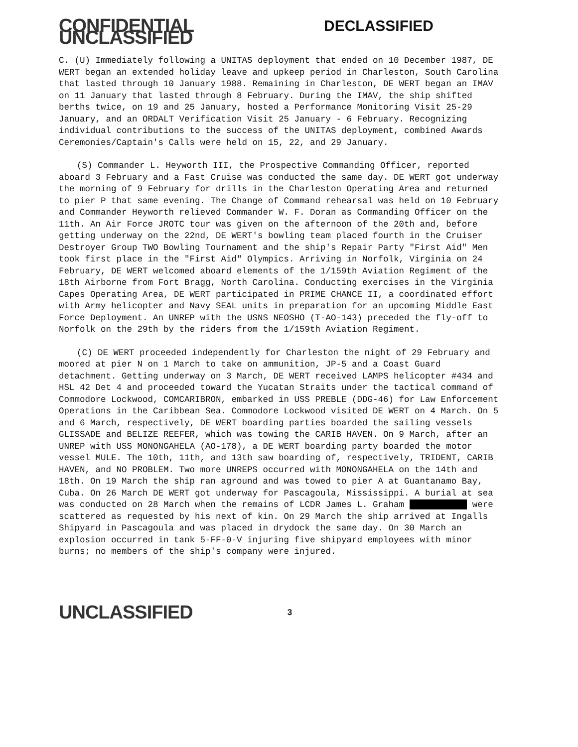CONFIDENTIAL UNCLASSIFIED DECLASSIFIED
C. (U) Immediately following a UNITAS deployment that ended on 10 December 1987, DE WERT began an extended holiday leave and upkeep period in Charleston, South Carolina that lasted through 10 January 1988. Remaining in Charleston, DE WERT began an IMAV on 11 January that lasted through 8 February. During the IMAV, the ship shifted berths twice, on 19 and 25 January, hosted a Performance Monitoring Visit 25-29 January, and an ORDALT Verification Visit 25 January - 6 February. Recognizing individual contributions to the success of the UNITAS deployment, combined Awards Ceremonies/Captain's Calls were held on 15, 22, and 29 January.
(S) Commander L. Heyworth III, the Prospective Commanding Officer, reported aboard 3 February and a Fast Cruise was conducted the same day. DE WERT got underway the morning of 9 February for drills in the Charleston Operating Area and returned to pier P that same evening. The Change of Command rehearsal was held on 10 February and Commander Heyworth relieved Commander W. F. Doran as Commanding Officer on the 11th. An Air Force JROTC tour was given on the afternoon of the 20th and, before getting underway on the 22nd, DE WERT's bowling team placed fourth in the Cruiser Destroyer Group TWO Bowling Tournament and the ship's Repair Party "First Aid" Men took first place in the "First Aid" Olympics. Arriving in Norfolk, Virginia on 24 February, DE WERT welcomed aboard elements of the 1/159th Aviation Regiment of the 18th Airborne from Fort Bragg, North Carolina. Conducting exercises in the Virginia Capes Operating Area, DE WERT participated in PRIME CHANCE II, a coordinated effort with Army helicopter and Navy SEAL units in preparation for an upcoming Middle East Force Deployment. An UNREP with the USNS NEOSHO (T-AO-143) preceded the fly-off to Norfolk on the 29th by the riders from the 1/159th Aviation Regiment.
(C) DE WERT proceeded independently for Charleston the night of 29 February and moored at pier N on 1 March to take on ammunition, JP-5 and a Coast Guard detachment. Getting underway on 3 March, DE WERT received LAMPS helicopter #434 and HSL 42 Det 4 and proceeded toward the Yucatan Straits under the tactical command of Commodore Lockwood, COMCARIBRON, embarked in USS PREBLE (DDG-46) for Law Enforcement Operations in the Caribbean Sea. Commodore Lockwood visited DE WERT on 4 March. On 5 and 6 March, respectively, DE WERT boarding parties boarded the sailing vessels GLISSADE and BELIZE REEFER, which was towing the CARIB HAVEN. On 9 March, after an UNREP with USS MONONGAHELA (AO-178), a DE WERT boarding party boarded the motor vessel MULE. The 10th, 11th, and 13th saw boarding of, respectively, TRIDENT, CARIB HAVEN, and NO PROBLEM. Two more UNREPS occurred with MONONGAHELA on the 14th and 18th. On 19 March the ship ran aground and was towed to pier A at Guantanamo Bay, Cuba. On 26 March DE WERT got underway for Pascagoula, Mississippi. A burial at sea was conducted on 28 March when the remains of LCDR James L. Graham were scattered as requested by his next of kin. On 29 March the ship arrived at Ingalls Shipyard in Pascagoula and was placed in drydock the same day. On 30 March an explosion occurred in tank 5-FF-0-V injuring five shipyard employees with minor burns; no members of the ship's company were injured.
UNCLASSIFIED 3